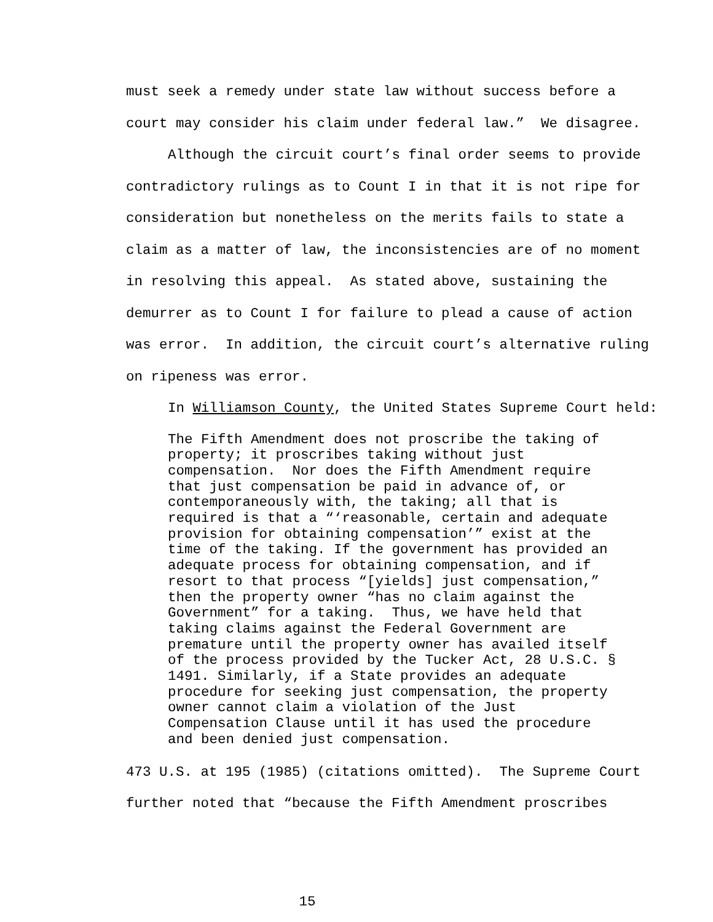must seek a remedy under state law without success before a
court may consider his claim under federal law.” We disagree.
Although the circuit court’s final order seems to provide
contradictory rulings as to Count I in that it is not ripe for
consideration but nonetheless on the merits fails to state a
claim as a matter of law, the inconsistencies are of no moment
in resolving this appeal. As stated above, sustaining the
demurrer as to Count I for failure to plead a cause of action
was error. In addition, the circuit court’s alternative ruling
on ripeness was error.
In Williamson County, the United States Supreme Court held:
The Fifth Amendment does not proscribe the taking of property; it proscribes taking without just compensation. Nor does the Fifth Amendment require that just compensation be paid in advance of, or contemporaneously with, the taking; all that is required is that a “‘reasonable, certain and adequate provision for obtaining compensation’” exist at the time of the taking. If the government has provided an adequate process for obtaining compensation, and if resort to that process “[yields] just compensation,” then the property owner “has no claim against the Government” for a taking. Thus, we have held that taking claims against the Federal Government are premature until the property owner has availed itself of the process provided by the Tucker Act, 28 U.S.C. § 1491. Similarly, if a State provides an adequate procedure for seeking just compensation, the property owner cannot claim a violation of the Just Compensation Clause until it has used the procedure and been denied just compensation.
473 U.S. at 195 (1985) (citations omitted). The Supreme Court
further noted that “because the Fifth Amendment proscribes
15